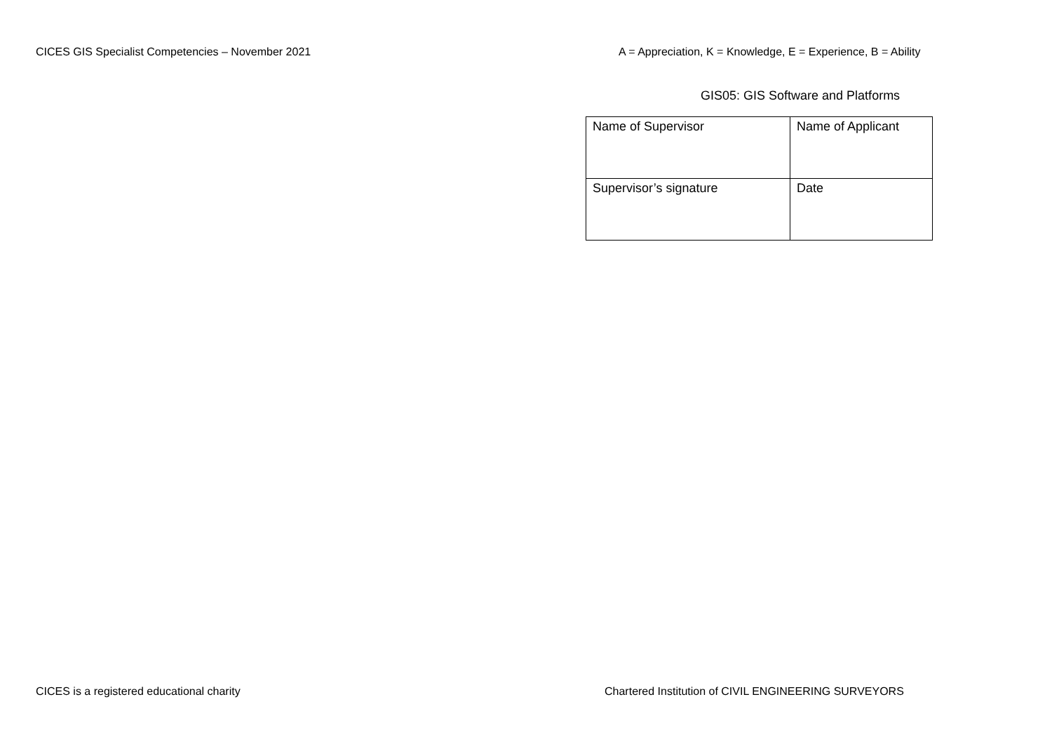CICES GIS Specialist Competencies – November 2021
A = Appreciation, K = Knowledge, E = Experience, B = Ability
GIS05: GIS Software and Platforms
| Name of Supervisor | Name of Applicant |
| Supervisor’s signature | Date |
CICES is a registered educational charity
Chartered Institution of CIVIL ENGINEERING SURVEYORS